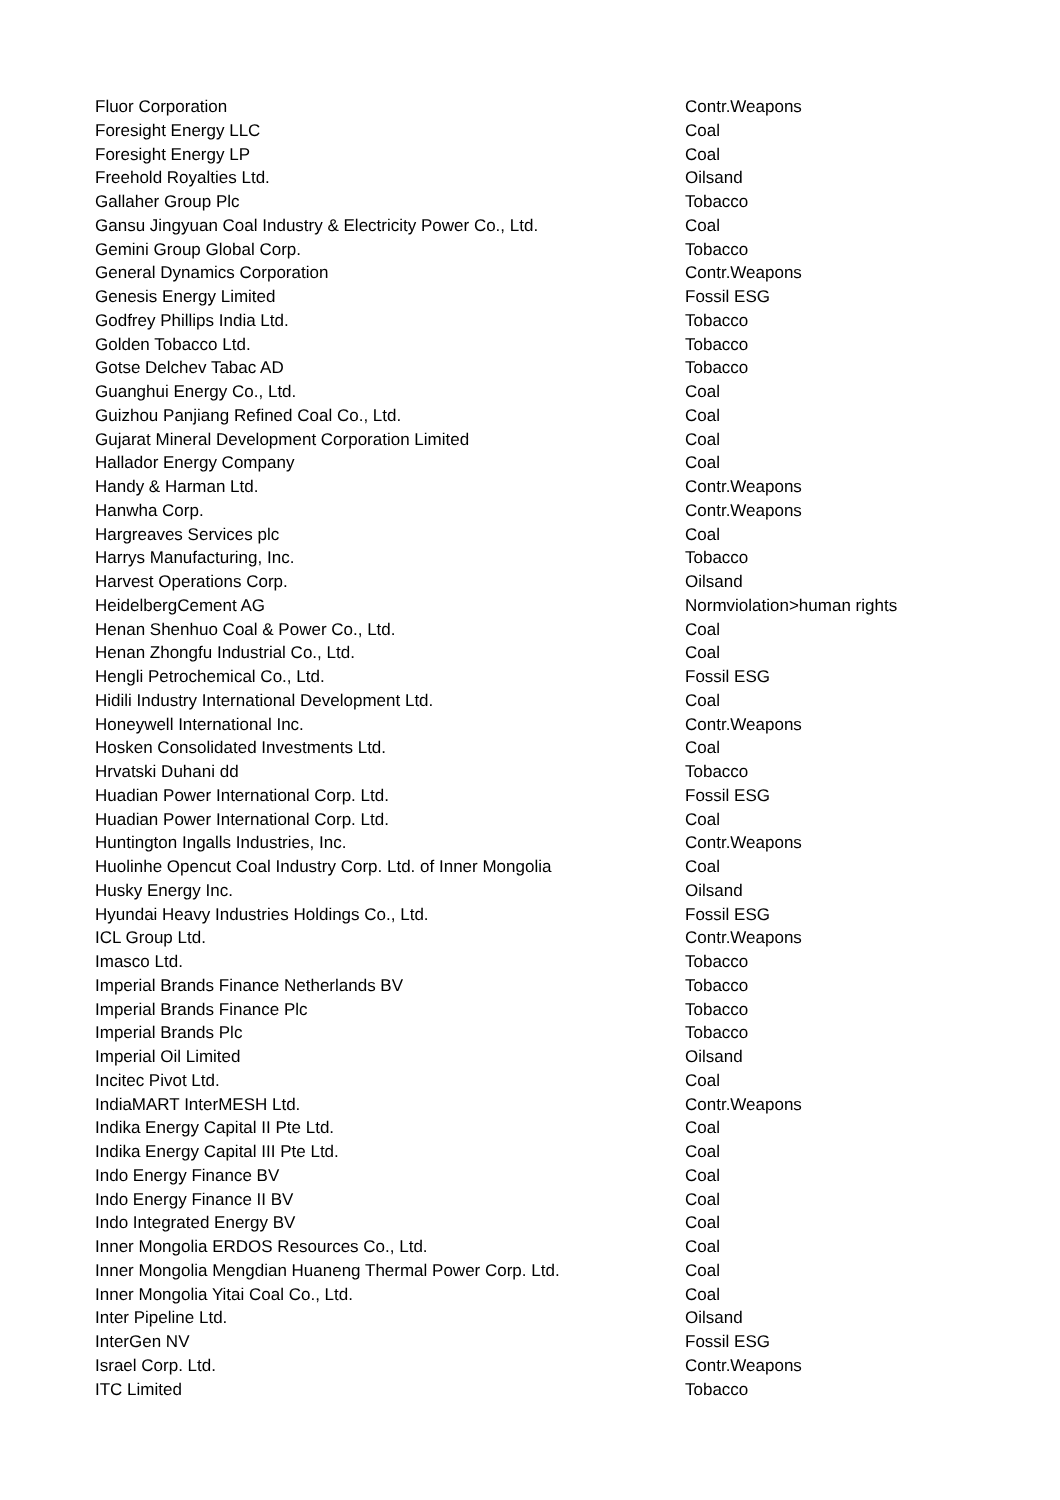| Fluor Corporation | Contr.Weapons |
| Foresight Energy LLC | Coal |
| Foresight Energy LP | Coal |
| Freehold Royalties Ltd. | Oilsand |
| Gallaher Group Plc | Tobacco |
| Gansu Jingyuan Coal Industry & Electricity Power Co., Ltd. | Coal |
| Gemini Group Global Corp. | Tobacco |
| General Dynamics Corporation | Contr.Weapons |
| Genesis Energy Limited | Fossil ESG |
| Godfrey Phillips India Ltd. | Tobacco |
| Golden Tobacco Ltd. | Tobacco |
| Gotse Delchev Tabac AD | Tobacco |
| Guanghui Energy Co., Ltd. | Coal |
| Guizhou Panjiang Refined Coal Co., Ltd. | Coal |
| Gujarat Mineral Development Corporation Limited | Coal |
| Hallador Energy Company | Coal |
| Handy & Harman Ltd. | Contr.Weapons |
| Hanwha Corp. | Contr.Weapons |
| Hargreaves Services plc | Coal |
| Harrys Manufacturing, Inc. | Tobacco |
| Harvest Operations Corp. | Oilsand |
| HeidelbergCement AG | Normviolation>human rights |
| Henan Shenhuo Coal & Power Co., Ltd. | Coal |
| Henan Zhongfu Industrial Co., Ltd. | Coal |
| Hengli Petrochemical Co., Ltd. | Fossil ESG |
| Hidili Industry International Development Ltd. | Coal |
| Honeywell International Inc. | Contr.Weapons |
| Hosken Consolidated Investments Ltd. | Coal |
| Hrvatski Duhani dd | Tobacco |
| Huadian Power International Corp. Ltd. | Fossil ESG |
| Huadian Power International Corp. Ltd. | Coal |
| Huntington Ingalls Industries, Inc. | Contr.Weapons |
| Huolinhe Opencut Coal Industry Corp. Ltd. of Inner Mongolia | Coal |
| Husky Energy Inc. | Oilsand |
| Hyundai Heavy Industries Holdings Co., Ltd. | Fossil ESG |
| ICL Group Ltd. | Contr.Weapons |
| Imasco Ltd. | Tobacco |
| Imperial Brands Finance Netherlands BV | Tobacco |
| Imperial Brands Finance Plc | Tobacco |
| Imperial Brands Plc | Tobacco |
| Imperial Oil Limited | Oilsand |
| Incitec Pivot Ltd. | Coal |
| IndiaMART InterMESH Ltd. | Contr.Weapons |
| Indika Energy Capital II Pte Ltd. | Coal |
| Indika Energy Capital III Pte Ltd. | Coal |
| Indo Energy Finance BV | Coal |
| Indo Energy Finance II BV | Coal |
| Indo Integrated Energy BV | Coal |
| Inner Mongolia ERDOS Resources Co., Ltd. | Coal |
| Inner Mongolia Mengdian Huaneng Thermal Power Corp. Ltd. | Coal |
| Inner Mongolia Yitai Coal Co., Ltd. | Coal |
| Inter Pipeline Ltd. | Oilsand |
| InterGen NV | Fossil ESG |
| Israel Corp. Ltd. | Contr.Weapons |
| ITC Limited | Tobacco |